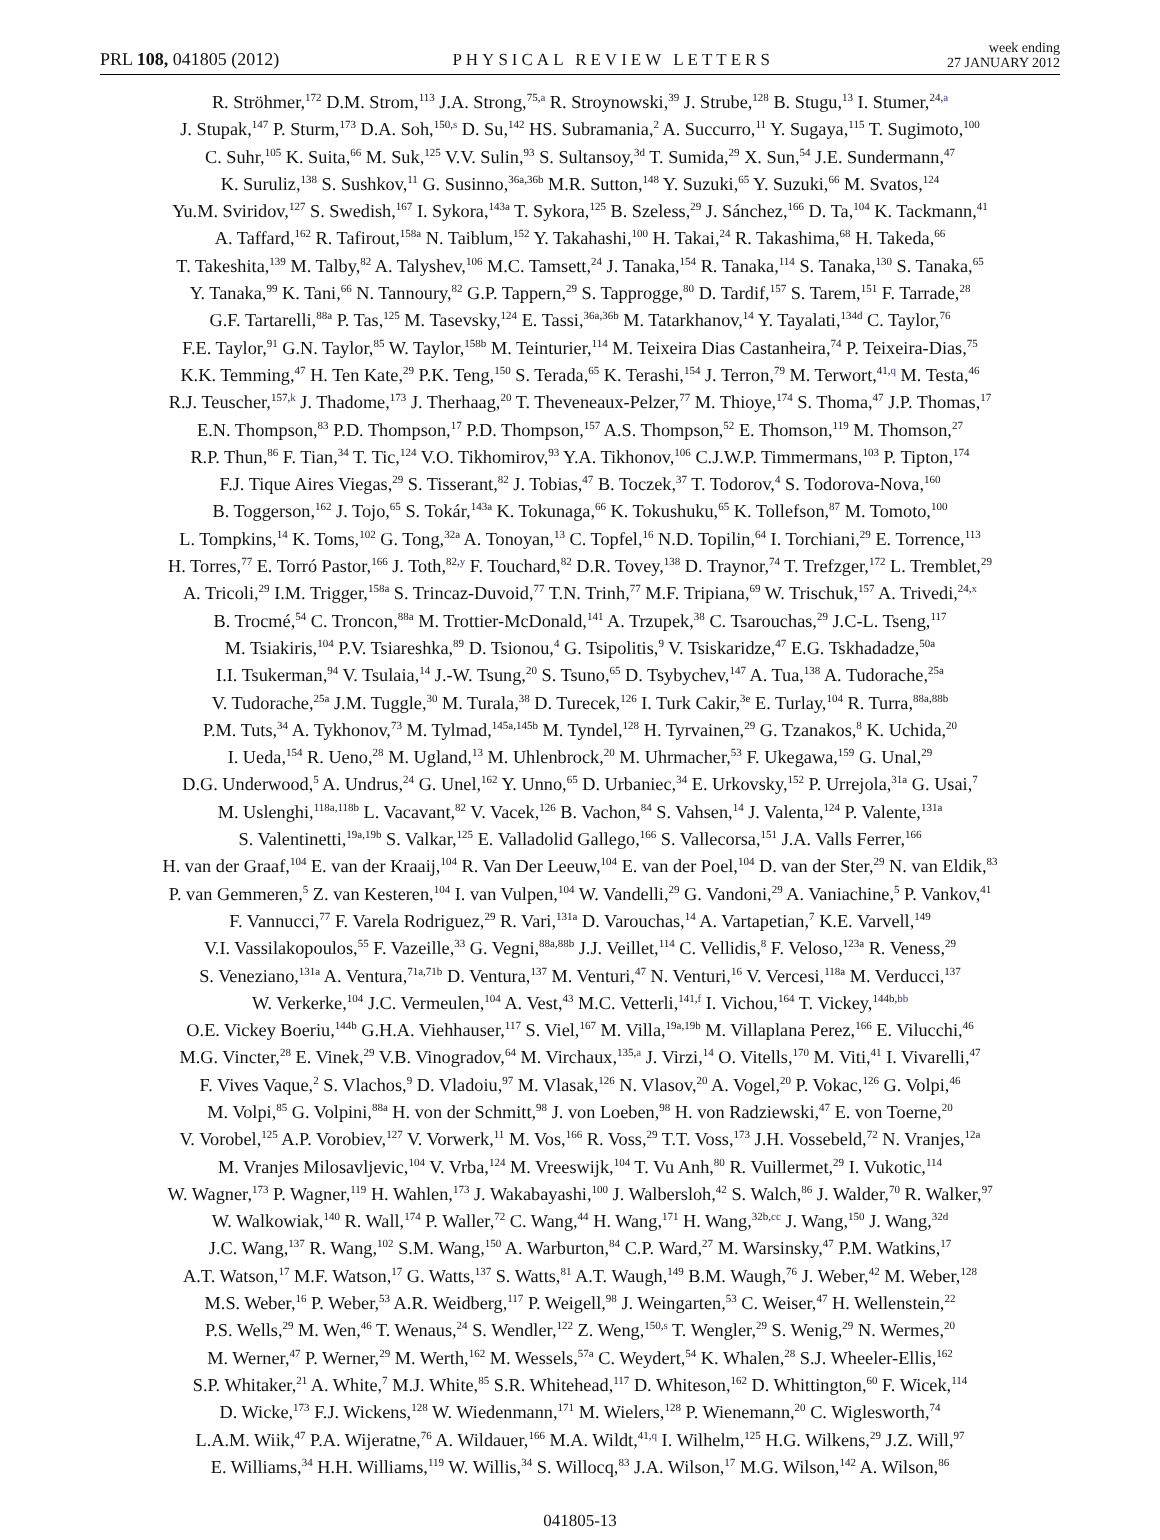PRL 108, 041805 (2012) PHYSICAL REVIEW LETTERS week ending
27 JANUARY 2012
R. Ströhmer,<sup>172</sup> D.M. Strom,<sup>113</sup> J.A. Strong,<sup>75,a</sup> R. Stroynowski,<sup>39</sup> J. Strube,<sup>128</sup> B. Stugu,<sup>13</sup> I. Stumer,<sup>24,a</sup>
J. Stupak,<sup>147</sup> P. Sturm,<sup>173</sup> D.A. Soh,<sup>150,s</sup> D. Su,<sup>142</sup> HS. Subramania,<sup>2</sup> A. Succurro,<sup>11</sup> Y. Sugaya,<sup>115</sup> T. Sugimoto,<sup>100</sup>
C. Suhr,<sup>105</sup> K. Suita,<sup>66</sup> M. Suk,<sup>125</sup> V.V. Sulin,<sup>93</sup> S. Sultansoy,<sup>3d</sup> T. Sumida,<sup>29</sup> X. Sun,<sup>54</sup> J.E. Sundermann,<sup>47</sup>
K. Suruliz,<sup>138</sup> S. Sushkov,<sup>11</sup> G. Susinno,<sup>36a,36b</sup> M.R. Sutton,<sup>148</sup> Y. Suzuki,<sup>65</sup> Y. Suzuki,<sup>66</sup> M. Svatos,<sup>124</sup>
Yu.M. Sviridov,<sup>127</sup> S. Swedish,<sup>167</sup> I. Sykora,<sup>143a</sup> T. Sykora,<sup>125</sup> B. Szeless,<sup>29</sup> J. Sánchez,<sup>166</sup> D. Ta,<sup>104</sup> K. Tackmann,<sup>41</sup>
A. Taffard,<sup>162</sup> R. Tafirout,<sup>158a</sup> N. Taiblum,<sup>152</sup> Y. Takahashi,<sup>100</sup> H. Takai,<sup>24</sup> R. Takashima,<sup>68</sup> H. Takeda,<sup>66</sup>
T. Takeshita,<sup>139</sup> M. Talby,<sup>82</sup> A. Talyshev,<sup>106</sup> M.C. Tamsett,<sup>24</sup> J. Tanaka,<sup>154</sup> R. Tanaka,<sup>114</sup> S. Tanaka,<sup>130</sup> S. Tanaka,<sup>65</sup>
Y. Tanaka,<sup>99</sup> K. Tani,<sup>66</sup> N. Tannoury,<sup>82</sup> G.P. Tappern,<sup>29</sup> S. Tapprogge,<sup>80</sup> D. Tardif,<sup>157</sup> S. Tarem,<sup>151</sup> F. Tarrade,<sup>28</sup>
G.F. Tartarelli,<sup>88a</sup> P. Tas,<sup>125</sup> M. Tasevsky,<sup>124</sup> E. Tassi,<sup>36a,36b</sup> M. Tatarkhanov,<sup>14</sup> Y. Tayalati,<sup>134d</sup> C. Taylor,<sup>76</sup>
F.E. Taylor,<sup>91</sup> G.N. Taylor,<sup>85</sup> W. Taylor,<sup>158b</sup> M. Teinturier,<sup>114</sup> M. Teixeira Dias Castanheira,<sup>74</sup> P. Teixeira-Dias,<sup>75</sup>
K.K. Temming,<sup>47</sup> H. Ten Kate,<sup>29</sup> P.K. Teng,<sup>150</sup> S. Terada,<sup>65</sup> K. Terashi,<sup>154</sup> J. Terron,<sup>79</sup> M. Terwort,<sup>41,q</sup> M. Testa,<sup>46</sup>
R.J. Teuscher,<sup>157,k</sup> J. Thadome,<sup>173</sup> J. Therhaag,<sup>20</sup> T. Theveneaux-Pelzer,<sup>77</sup> M. Thioye,<sup>174</sup> S. Thoma,<sup>47</sup> J.P. Thomas,<sup>17</sup>
E.N. Thompson,<sup>83</sup> P.D. Thompson,<sup>17</sup> P.D. Thompson,<sup>157</sup> A.S. Thompson,<sup>52</sup> E. Thomson,<sup>119</sup> M. Thomson,<sup>27</sup>
R.P. Thun,<sup>86</sup> F. Tian,<sup>34</sup> T. Tic,<sup>124</sup> V.O. Tikhomirov,<sup>93</sup> Y.A. Tikhonov,<sup>106</sup> C.J.W.P. Timmermans,<sup>103</sup> P. Tipton,<sup>174</sup>
F.J. Tique Aires Viegas,<sup>29</sup> S. Tisserant,<sup>82</sup> J. Tobias,<sup>47</sup> B. Toczek,<sup>37</sup> T. Todorov,<sup>4</sup> S. Todorova-Nova,<sup>160</sup>
B. Toggerson,<sup>162</sup> J. Tojo,<sup>65</sup> S. Tokár,<sup>143a</sup> K. Tokunaga,<sup>66</sup> K. Tokushuku,<sup>65</sup> K. Tollefson,<sup>87</sup> M. Tomoto,<sup>100</sup>
L. Tompkins,<sup>14</sup> K. Toms,<sup>102</sup> G. Tong,<sup>32a</sup> A. Tonoyan,<sup>13</sup> C. Topfel,<sup>16</sup> N.D. Topilin,<sup>64</sup> I. Torchiani,<sup>29</sup> E. Torrence,<sup>113</sup>
H. Torres,<sup>77</sup> E. Torró Pastor,<sup>166</sup> J. Toth,<sup>82,y</sup> F. Touchard,<sup>82</sup> D.R. Tovey,<sup>138</sup> D. Traynor,<sup>74</sup> T. Trefzger,<sup>172</sup> L. Tremblet,<sup>29</sup>
A. Tricoli,<sup>29</sup> I.M. Trigger,<sup>158a</sup> S. Trincaz-Duvoid,<sup>77</sup> T.N. Trinh,<sup>77</sup> M.F. Tripiana,<sup>69</sup> W. Trischuk,<sup>157</sup> A. Trivedi,<sup>24,x</sup>
B. Trocmé,<sup>54</sup> C. Troncon,<sup>88a</sup> M. Trottier-McDonald,<sup>141</sup> A. Trzupek,<sup>38</sup> C. Tsarouchas,<sup>29</sup> J.C-L. Tseng,<sup>117</sup>
M. Tsiakiris,<sup>104</sup> P.V. Tsiareshka,<sup>89</sup> D. Tsionou,<sup>4</sup> G. Tsipolitis,<sup>9</sup> V. Tsiskaridze,<sup>47</sup> E.G. Tskhadadze,<sup>50a</sup>
I.I. Tsukerman,<sup>94</sup> V. Tsulaia,<sup>14</sup> J.-W. Tsung,<sup>20</sup> S. Tsuno,<sup>65</sup> D. Tsybychev,<sup>147</sup> A. Tua,<sup>138</sup> A. Tudorache,<sup>25a</sup>
V. Tudorache,<sup>25a</sup> J.M. Tuggle,<sup>30</sup> M. Turala,<sup>38</sup> D. Turecek,<sup>126</sup> I. Turk Cakir,<sup>3e</sup> E. Turlay,<sup>104</sup> R. Turra,<sup>88a,88b</sup>
P.M. Tuts,<sup>34</sup> A. Tykhonov,<sup>73</sup> M. Tylmad,<sup>145a,145b</sup> M. Tyndel,<sup>128</sup> H. Tyrvainen,<sup>29</sup> G. Tzanakos,<sup>8</sup> K. Uchida,<sup>20</sup>
I. Ueda,<sup>154</sup> R. Ueno,<sup>28</sup> M. Ugland,<sup>13</sup> M. Uhlenbrock,<sup>20</sup> M. Uhrmacher,<sup>53</sup> F. Ukegawa,<sup>159</sup> G. Unal,<sup>29</sup>
D.G. Underwood,<sup>5</sup> A. Undrus,<sup>24</sup> G. Unel,<sup>162</sup> Y. Unno,<sup>65</sup> D. Urbaniec,<sup>34</sup> E. Urkovsky,<sup>152</sup> P. Urrejola,<sup>31a</sup> G. Usai,<sup>7</sup>
M. Uslenghi,<sup>118a,118b</sup> L. Vacavant,<sup>82</sup> V. Vacek,<sup>126</sup> B. Vachon,<sup>84</sup> S. Vahsen,<sup>14</sup> J. Valenta,<sup>124</sup> P. Valente,<sup>131a</sup>
S. Valentinetti,<sup>19a,19b</sup> S. Valkar,<sup>125</sup> E. Valladolid Gallego,<sup>166</sup> S. Vallecorsa,<sup>151</sup> J.A. Valls Ferrer,<sup>166</sup>
H. van der Graaf,<sup>104</sup> E. van der Kraaij,<sup>104</sup> R. Van Der Leeuw,<sup>104</sup> E. van der Poel,<sup>104</sup> D. van der Ster,<sup>29</sup> N. van Eldik,<sup>83</sup>
P. van Gemmeren,<sup>5</sup> Z. van Kesteren,<sup>104</sup> I. van Vulpen,<sup>104</sup> W. Vandelli,<sup>29</sup> G. Vandoni,<sup>29</sup> A. Vaniachine,<sup>5</sup> P. Vankov,<sup>41</sup>
F. Vannucci,<sup>77</sup> F. Varela Rodriguez,<sup>29</sup> R. Vari,<sup>131a</sup> D. Varouchas,<sup>14</sup> A. Vartapetian,<sup>7</sup> K.E. Varvell,<sup>149</sup>
V.I. Vassilakopoulos,<sup>55</sup> F. Vazeille,<sup>33</sup> G. Vegni,<sup>88a,88b</sup> J.J. Veillet,<sup>114</sup> C. Vellidis,<sup>8</sup> F. Veloso,<sup>123a</sup> R. Veness,<sup>29</sup>
S. Veneziano,<sup>131a</sup> A. Ventura,<sup>71a,71b</sup> D. Ventura,<sup>137</sup> M. Venturi,<sup>47</sup> N. Venturi,<sup>16</sup> V. Vercesi,<sup>118a</sup> M. Verducci,<sup>137</sup>
W. Verkerke,<sup>104</sup> J.C. Vermeulen,<sup>104</sup> A. Vest,<sup>43</sup> M.C. Vetterli,<sup>141,f</sup> I. Vichou,<sup>164</sup> T. Vickey,<sup>144b,bb</sup>
O.E. Vickey Boeriu,<sup>144b</sup> G.H.A. Viehhauser,<sup>117</sup> S. Viel,<sup>167</sup> M. Villa,<sup>19a,19b</sup> M. Villaplana Perez,<sup>166</sup> E. Vilucchi,<sup>46</sup>
M.G. Vincter,<sup>28</sup> E. Vinek,<sup>29</sup> V.B. Vinogradov,<sup>64</sup> M. Virchaux,<sup>135,a</sup> J. Virzi,<sup>14</sup> O. Vitells,<sup>170</sup> M. Viti,<sup>41</sup> I. Vivarelli,<sup>47</sup>
F. Vives Vaque,<sup>2</sup> S. Vlachos,<sup>9</sup> D. Vladoiu,<sup>97</sup> M. Vlasak,<sup>126</sup> N. Vlasov,<sup>20</sup> A. Vogel,<sup>20</sup> P. Vokac,<sup>126</sup> G. Volpi,<sup>46</sup>
M. Volpi,<sup>85</sup> G. Volpini,<sup>88a</sup> H. von der Schmitt,<sup>98</sup> J. von Loeben,<sup>98</sup> H. von Radziewski,<sup>47</sup> E. von Toerne,<sup>20</sup>
V. Vorobel,<sup>125</sup> A.P. Vorobiev,<sup>127</sup> V. Vorwerk,<sup>11</sup> M. Vos,<sup>166</sup> R. Voss,<sup>29</sup> T.T. Voss,<sup>173</sup> J.H. Vossebeld,<sup>72</sup> N. Vranjes,<sup>12a</sup>
M. Vranjes Milosavljevic,<sup>104</sup> V. Vrba,<sup>124</sup> M. Vreeswijk,<sup>104</sup> T. Vu Anh,<sup>80</sup> R. Vuillermet,<sup>29</sup> I. Vukotic,<sup>114</sup>
W. Wagner,<sup>173</sup> P. Wagner,<sup>119</sup> H. Wahlen,<sup>173</sup> J. Wakabayashi,<sup>100</sup> J. Walbersloh,<sup>42</sup> S. Walch,<sup>86</sup> J. Walder,<sup>70</sup> R. Walker,<sup>97</sup>
W. Walkowiak,<sup>140</sup> R. Wall,<sup>174</sup> P. Waller,<sup>72</sup> C. Wang,<sup>44</sup> H. Wang,<sup>171</sup> H. Wang,<sup>32b,cc</sup> J. Wang,<sup>150</sup> J. Wang,<sup>32d</sup>
J.C. Wang,<sup>137</sup> R. Wang,<sup>102</sup> S.M. Wang,<sup>150</sup> A. Warburton,<sup>84</sup> C.P. Ward,<sup>27</sup> M. Warsinsky,<sup>47</sup> P.M. Watkins,<sup>17</sup>
A.T. Watson,<sup>17</sup> M.F. Watson,<sup>17</sup> G. Watts,<sup>137</sup> S. Watts,<sup>81</sup> A.T. Waugh,<sup>149</sup> B.M. Waugh,<sup>76</sup> J. Weber,<sup>42</sup> M. Weber,<sup>128</sup>
M.S. Weber,<sup>16</sup> P. Weber,<sup>53</sup> A.R. Weidberg,<sup>117</sup> P. Weigell,<sup>98</sup> J. Weingarten,<sup>53</sup> C. Weiser,<sup>47</sup> H. Wellenstein,<sup>22</sup>
P.S. Wells,<sup>29</sup> M. Wen,<sup>46</sup> T. Wenaus,<sup>24</sup> S. Wendler,<sup>122</sup> Z. Weng,<sup>150,s</sup> T. Wengler,<sup>29</sup> S. Wenig,<sup>29</sup> N. Wermes,<sup>20</sup>
M. Werner,<sup>47</sup> P. Werner,<sup>29</sup> M. Werth,<sup>162</sup> M. Wessels,<sup>57a</sup> C. Weydert,<sup>54</sup> K. Whalen,<sup>28</sup> S.J. Wheeler-Ellis,<sup>162</sup>
S.P. Whitaker,<sup>21</sup> A. White,<sup>7</sup> M.J. White,<sup>85</sup> S.R. Whitehead,<sup>117</sup> D. Whiteson,<sup>162</sup> D. Whittington,<sup>60</sup> F. Wicek,<sup>114</sup>
D. Wicke,<sup>173</sup> F.J. Wickens,<sup>128</sup> W. Wiedenmann,<sup>171</sup> M. Wielers,<sup>128</sup> P. Wienemann,<sup>20</sup> C. Wiglesworth,<sup>74</sup>
L.A.M. Wiik,<sup>47</sup> P.A. Wijeratne,<sup>76</sup> A. Wildauer,<sup>166</sup> M.A. Wildt,<sup>41,q</sup> I. Wilhelm,<sup>125</sup> H.G. Wilkens,<sup>29</sup> J.Z. Will,<sup>97</sup>
E. Williams,<sup>34</sup> H.H. Williams,<sup>119</sup> W. Willis,<sup>34</sup> S. Willocq,<sup>83</sup> J.A. Wilson,<sup>17</sup> M.G. Wilson,<sup>142</sup> A. Wilson,<sup>86</sup>
041805-13